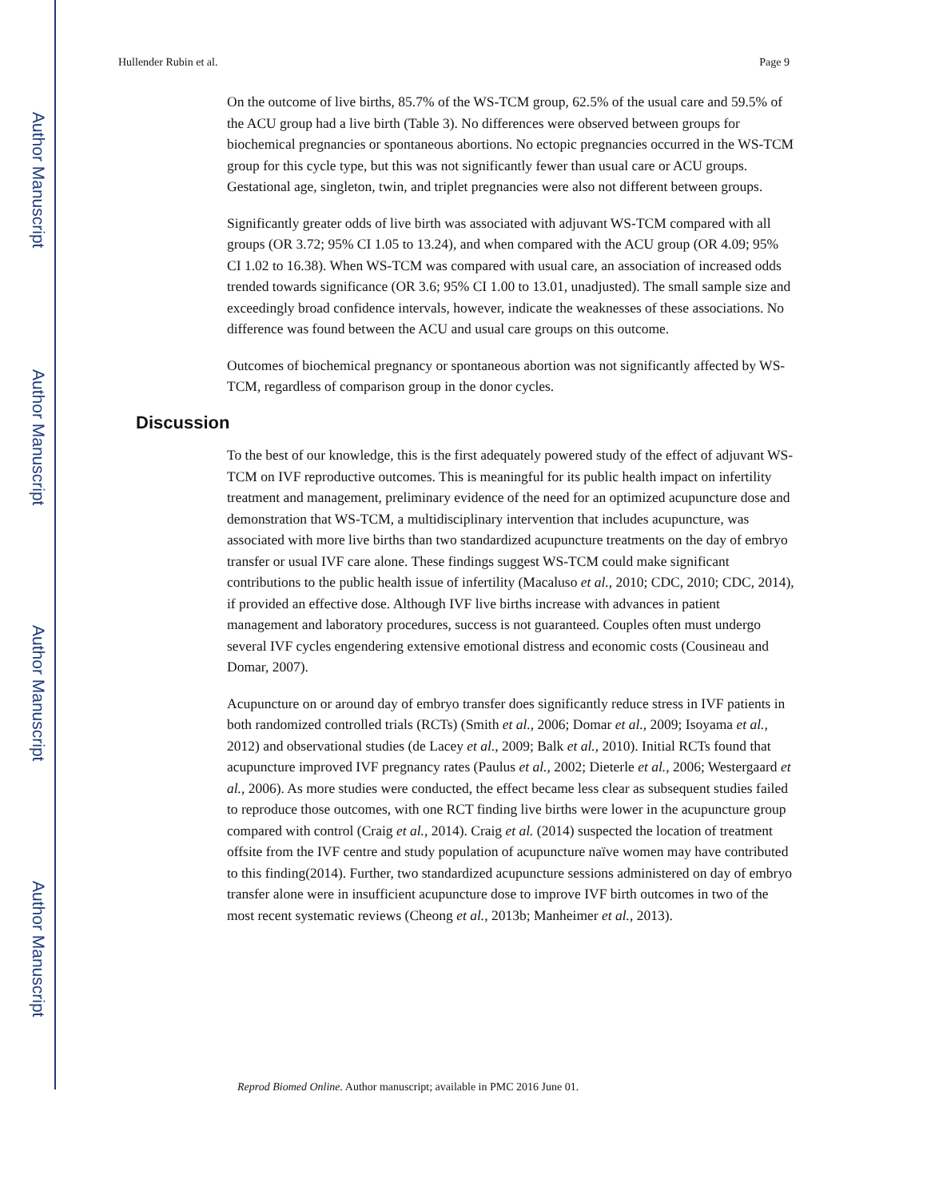Author Manuscript
Author Manuscript
Author Manuscript
Author Manuscript
Hullender Rubin et al. Page 9
On the outcome of live births, 85.7% of the WS-TCM group, 62.5% of the usual care and 59.5% of the ACU group had a live birth (Table 3). No differences were observed between groups for biochemical pregnancies or spontaneous abortions. No ectopic pregnancies occurred in the WS-TCM group for this cycle type, but this was not significantly fewer than usual care or ACU groups. Gestational age, singleton, twin, and triplet pregnancies were also not different between groups.
Significantly greater odds of live birth was associated with adjuvant WS-TCM compared with all groups (OR 3.72; 95% CI 1.05 to 13.24), and when compared with the ACU group (OR 4.09; 95% CI 1.02 to 16.38). When WS-TCM was compared with usual care, an association of increased odds trended towards significance (OR 3.6; 95% CI 1.00 to 13.01, unadjusted). The small sample size and exceedingly broad confidence intervals, however, indicate the weaknesses of these associations. No difference was found between the ACU and usual care groups on this outcome.
Outcomes of biochemical pregnancy or spontaneous abortion was not significantly affected by WS-TCM, regardless of comparison group in the donor cycles.
Discussion
To the best of our knowledge, this is the first adequately powered study of the effect of adjuvant WS-TCM on IVF reproductive outcomes. This is meaningful for its public health impact on infertility treatment and management, preliminary evidence of the need for an optimized acupuncture dose and demonstration that WS-TCM, a multidisciplinary intervention that includes acupuncture, was associated with more live births than two standardized acupuncture treatments on the day of embryo transfer or usual IVF care alone. These findings suggest WS-TCM could make significant contributions to the public health issue of infertility (Macaluso et al., 2010; CDC, 2010; CDC, 2014), if provided an effective dose. Although IVF live births increase with advances in patient management and laboratory procedures, success is not guaranteed. Couples often must undergo several IVF cycles engendering extensive emotional distress and economic costs (Cousineau and Domar, 2007).
Acupuncture on or around day of embryo transfer does significantly reduce stress in IVF patients in both randomized controlled trials (RCTs) (Smith et al., 2006; Domar et al., 2009; Isoyama et al., 2012) and observational studies (de Lacey et al., 2009; Balk et al., 2010). Initial RCTs found that acupuncture improved IVF pregnancy rates (Paulus et al., 2002; Dieterle et al., 2006; Westergaard et al., 2006). As more studies were conducted, the effect became less clear as subsequent studies failed to reproduce those outcomes, with one RCT finding live births were lower in the acupuncture group compared with control (Craig et al., 2014). Craig et al. (2014) suspected the location of treatment offsite from the IVF centre and study population of acupuncture naïve women may have contributed to this finding(2014). Further, two standardized acupuncture sessions administered on day of embryo transfer alone were in insufficient acupuncture dose to improve IVF birth outcomes in two of the most recent systematic reviews (Cheong et al., 2013b; Manheimer et al., 2013).
Reprod Biomed Online. Author manuscript; available in PMC 2016 June 01.